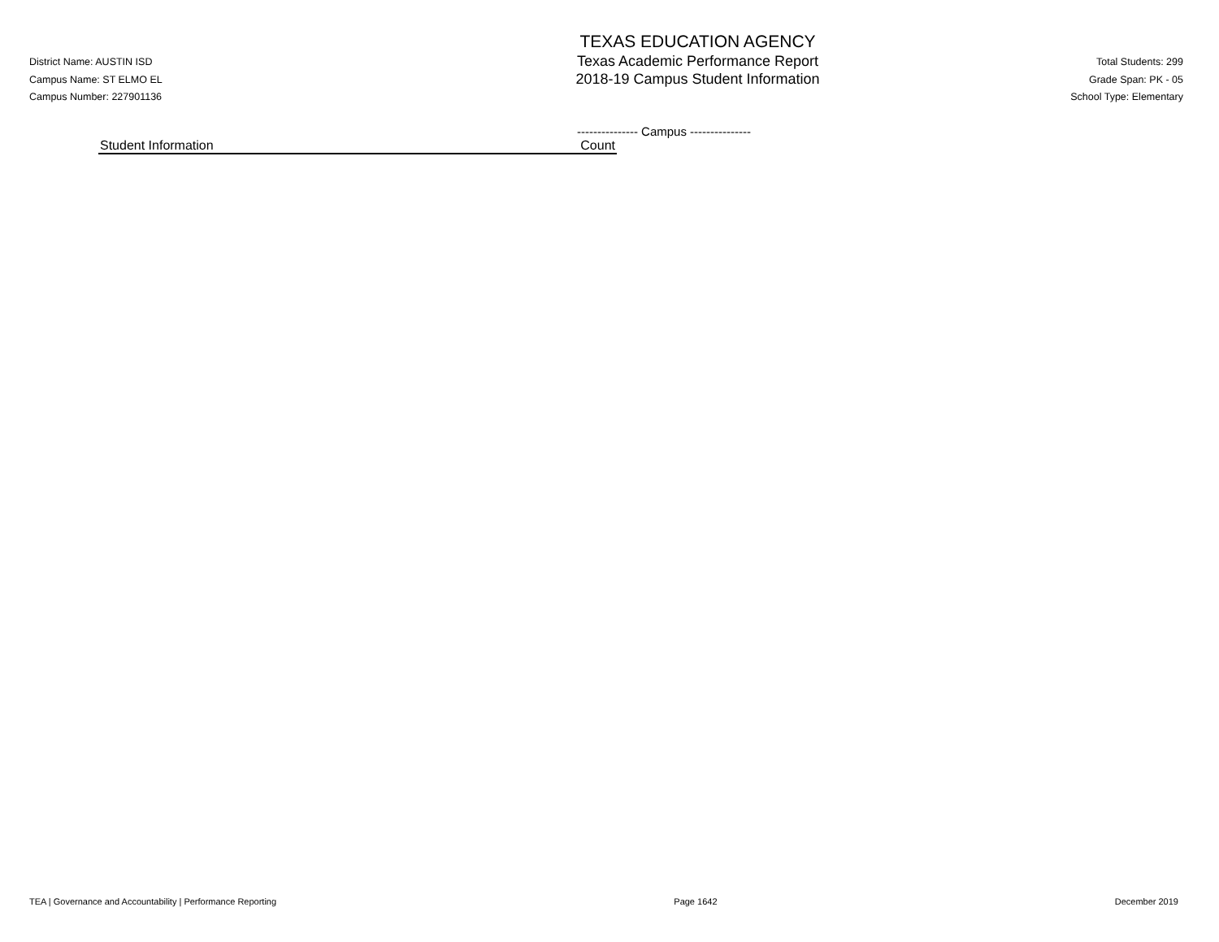District Name: AUSTIN ISD
Campus Name: ST ELMO EL
Campus Number: 227901136
TEXAS EDUCATION AGENCY
Texas Academic Performance Report
2018-19 Campus Student Information
Total Students: 299
Grade Span: PK - 05
School Type: Elementary
--------------- Campus ---------------
| Student Information | Count |
| --- | --- |
TEA | Governance and Accountability | Performance Reporting Page 1642 December 2019